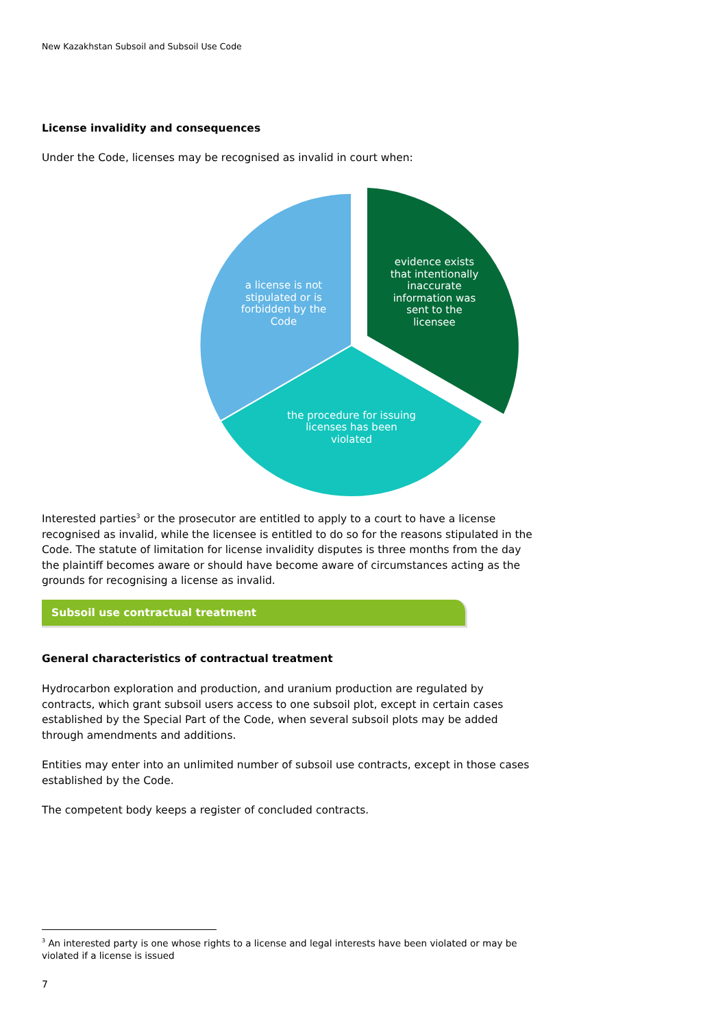New Kazakhstan Subsoil and Subsoil Use Code
License invalidity and consequences
Under the Code, licenses may be recognised as invalid in court when:
a license is not
stipulated or is
forbidden by the
Code
evidence exists
that intentionally
inaccurate
information was
sent to the
licensee
the procedure for issuing
licenses has been
violated
Interested parties<sup>3</sup> or the prosecutor are entitled to apply to a court to have a license recognised as invalid, while the licensee is entitled to do so for the reasons stipulated in the Code. The statute of limitation for license invalidity disputes is three months from the day the plaintiff becomes aware or should have become aware of circumstances acting as the grounds for recognising a license as invalid.
Subsoil use contractual treatment
General characteristics of contractual treatment
Hydrocarbon exploration and production, and uranium production are regulated by contracts, which grant subsoil users access to one subsoil plot, except in certain cases established by the Special Part of the Code, when several subsoil plots may be added through amendments and additions.
Entities may enter into an unlimited number of subsoil use contracts, except in those cases established by the Code.
The competent body keeps a register of concluded contracts.
<sup>3</sup> An interested party is one whose rights to a license and legal interests have been violated or may be violated if a license is issued
7